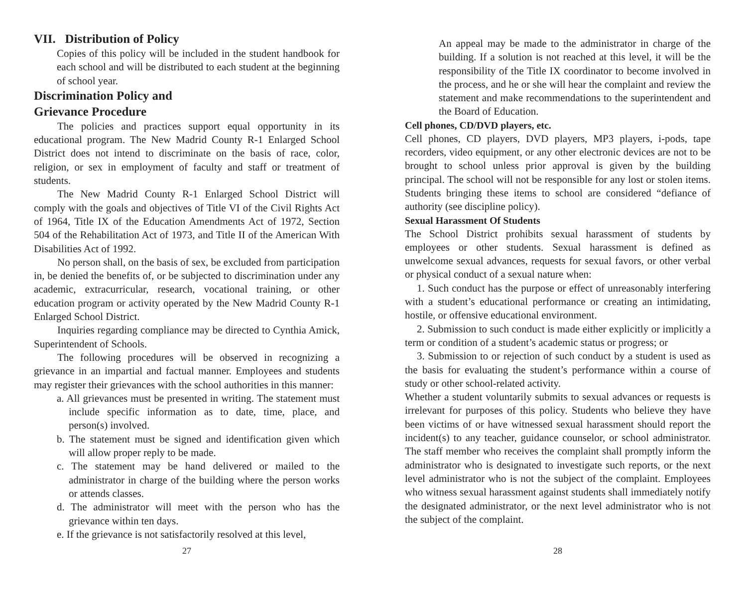VII. Distribution of Policy
Copies of this policy will be included in the student handbook for each school and will be distributed to each student at the beginning of school year.
Discrimination Policy and
Grievance Procedure
The policies and practices support equal opportunity in its educational program. The New Madrid County R-1 Enlarged School District does not intend to discriminate on the basis of race, color, religion, or sex in employment of faculty and staff or treatment of students.
The New Madrid County R-1 Enlarged School District will comply with the goals and objectives of Title VI of the Civil Rights Act of 1964, Title IX of the Education Amendments Act of 1972, Section 504 of the Rehabilitation Act of 1973, and Title II of the American With Disabilities Act of 1992.
No person shall, on the basis of sex, be excluded from participation in, be denied the benefits of, or be subjected to discrimination under any academic, extracurricular, research, vocational training, or other education program or activity operated by the New Madrid County R-1 Enlarged School District.
Inquiries regarding compliance may be directed to Cynthia Amick, Superintendent of Schools.
The following procedures will be observed in recognizing a grievance in an impartial and factual manner. Employees and students may register their grievances with the school authorities in this manner:
a. All grievances must be presented in writing. The statement must include specific information as to date, time, place, and person(s) involved.
b. The statement must be signed and identification given which will allow proper reply to be made.
c. The statement may be hand delivered or mailed to the administrator in charge of the building where the person works or attends classes.
d. The administrator will meet with the person who has the grievance within ten days.
e. If the grievance is not satisfactorily resolved at this level,
27
An appeal may be made to the administrator in charge of the building. If a solution is not reached at this level, it will be the responsibility of the Title IX coordinator to become involved in the process, and he or she will hear the complaint and review the statement and make recommendations to the superintendent and the Board of Education.
Cell phones, CD/DVD players, etc.
Cell phones, CD players, DVD players, MP3 players, i-pods, tape recorders, video equipment, or any other electronic devices are not to be brought to school unless prior approval is given by the building principal. The school will not be responsible for any lost or stolen items. Students bringing these items to school are considered “defiance of authority (see discipline policy).
Sexual Harassment Of Students
The School District prohibits sexual harassment of students by employees or other students. Sexual harassment is defined as unwelcome sexual advances, requests for sexual favors, or other verbal or physical conduct of a sexual nature when:
1. Such conduct has the purpose or effect of unreasonably interfering with a student’s educational performance or creating an intimidating, hostile, or offensive educational environment.
2. Submission to such conduct is made either explicitly or implicitly a term or condition of a student’s academic status or progress; or
3. Submission to or rejection of such conduct by a student is used as the basis for evaluating the student’s performance within a course of study or other school-related activity.
Whether a student voluntarily submits to sexual advances or requests is irrelevant for purposes of this policy. Students who believe they have been victims of or have witnessed sexual harassment should report the incident(s) to any teacher, guidance counselor, or school administrator. The staff member who receives the complaint shall promptly inform the administrator who is designated to investigate such reports, or the next level administrator who is not the subject of the complaint. Employees who witness sexual harassment against students shall immediately notify the designated administrator, or the next level administrator who is not the subject of the complaint.
28